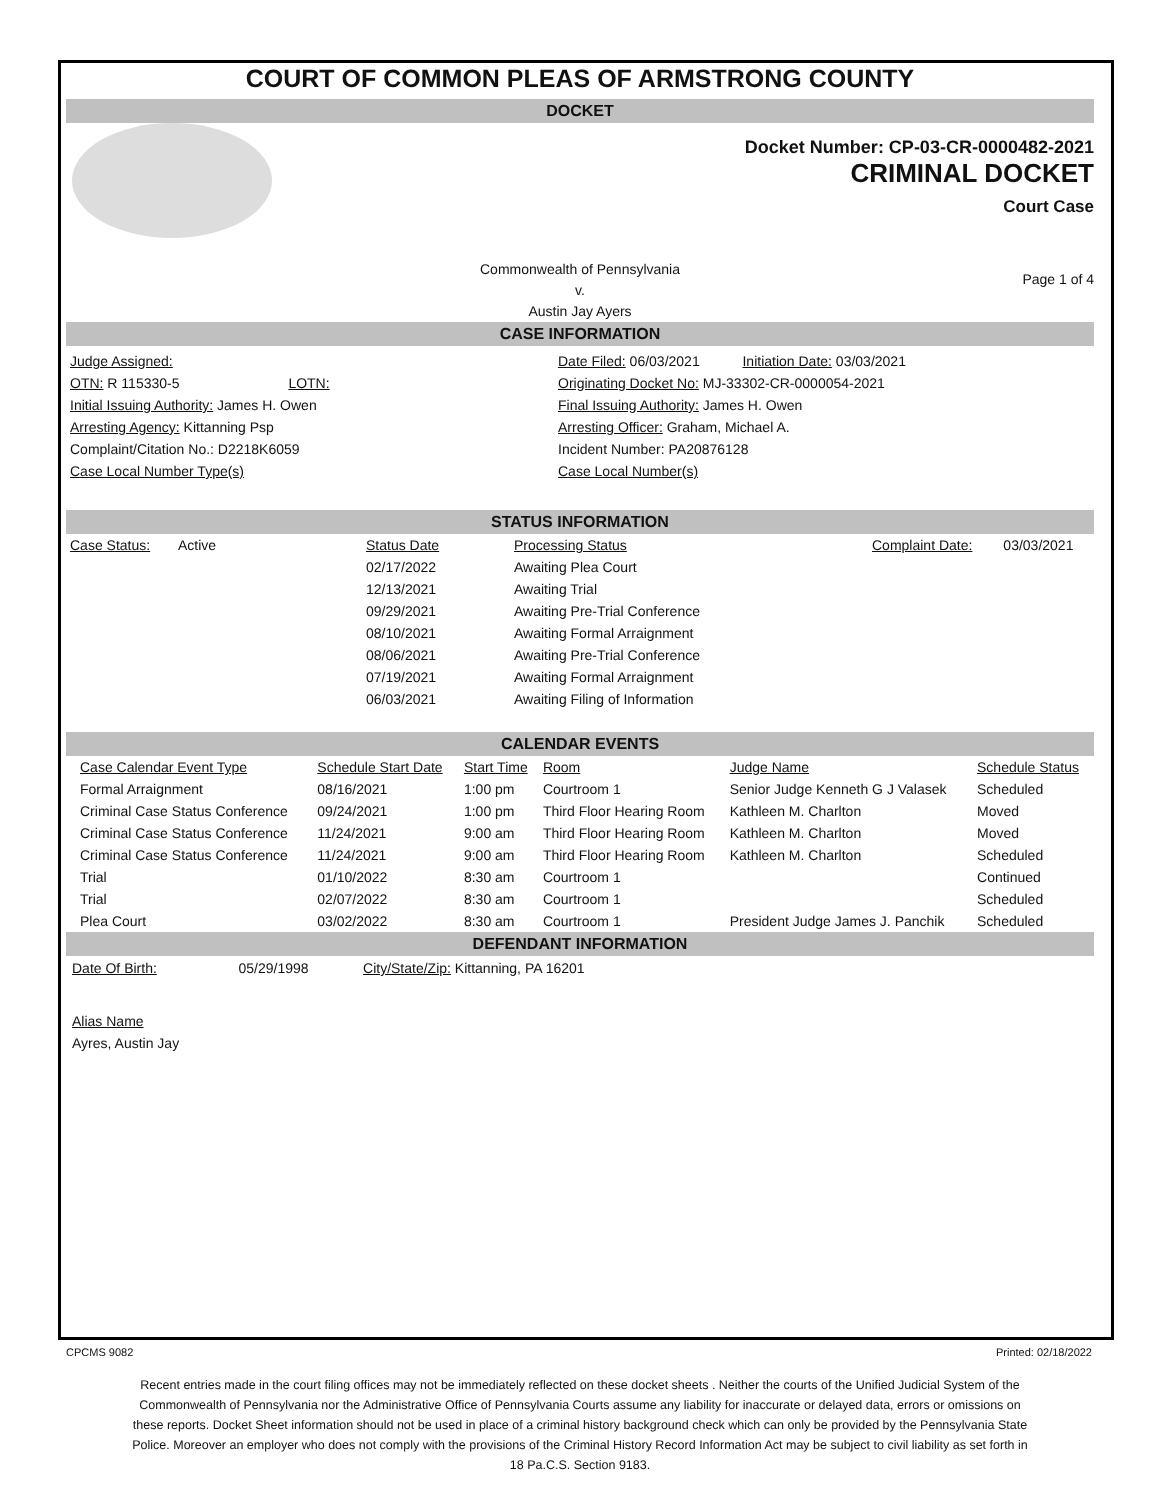COURT OF COMMON PLEAS OF ARMSTRONG COUNTY
DOCKET
Docket Number: CP-03-CR-0000482-2021
CRIMINAL DOCKET
Court Case
Commonwealth of Pennsylvania
v.
Austin Jay Ayers
Page 1 of 4
CASE INFORMATION
| Judge Assigned: | Date Filed: 06/03/2021 Initiation Date: 03/03/2021 |
| OTN: R 115330-5 LOTN: | Originating Docket No: MJ-33302-CR-0000054-2021 |
| Initial Issuing Authority: James H. Owen | Final Issuing Authority: James H. Owen |
| Arresting Agency: Kittanning Psp | Arresting Officer: Graham, Michael A. |
| Complaint/Citation No.: D2218K6059 | Incident Number: PA20876128 |
| Case Local Number Type(s) | Case Local Number(s) |
STATUS INFORMATION
| Case Status: | Active | Status Date | Processing Status | Complaint Date: | 03/03/2021 |
| | | 02/17/2022 | Awaiting Plea Court | | |
| | | 12/13/2021 | Awaiting Trial | | |
| | | 09/29/2021 | Awaiting Pre-Trial Conference | | |
| | | 08/10/2021 | Awaiting Formal Arraignment | | |
| | | 08/06/2021 | Awaiting Pre-Trial Conference | | |
| | | 07/19/2021 | Awaiting Formal Arraignment | | |
| | | 06/03/2021 | Awaiting Filing of Information | | |
CALENDAR EVENTS
| Case Calendar Event Type | Schedule Start Date | Start Time | Room | Judge Name | Schedule Status |
| Formal Arraignment | 08/16/2021 | 1:00 pm | Courtroom 1 | Senior Judge Kenneth G J Valasek | Scheduled |
| Criminal Case Status Conference | 09/24/2021 | 1:00 pm | Third Floor Hearing Room | Kathleen M. Charlton | Moved |
| Criminal Case Status Conference | 11/24/2021 | 9:00 am | Third Floor Hearing Room | Kathleen M. Charlton | Moved |
| Criminal Case Status Conference | 11/24/2021 | 9:00 am | Third Floor Hearing Room | Kathleen M. Charlton | Scheduled |
| Trial | 01/10/2022 | 8:30 am | Courtroom 1 | | Continued |
| Trial | 02/07/2022 | 8:30 am | Courtroom 1 | | Scheduled |
| Plea Court | 03/02/2022 | 8:30 am | Courtroom 1 | President Judge James J. Panchik | Scheduled |
DEFENDANT INFORMATION
Date Of Birth: 05/29/1998 City/State/Zip: Kittanning, PA 16201
Alias Name
Ayres, Austin Jay
CPCMS 9082 Printed: 02/18/2022
Recent entries made in the court filing offices may not be immediately reflected on these docket sheets . Neither the courts of the Unified Judicial System of the Commonwealth of Pennsylvania nor the Administrative Office of Pennsylvania Courts assume any liability for inaccurate or delayed data, errors or omissions on these reports. Docket Sheet information should not be used in place of a criminal history background check which can only be provided by the Pennsylvania State Police. Moreover an employer who does not comply with the provisions of the Criminal History Record Information Act may be subject to civil liability as set forth in 18 Pa.C.S. Section 9183.